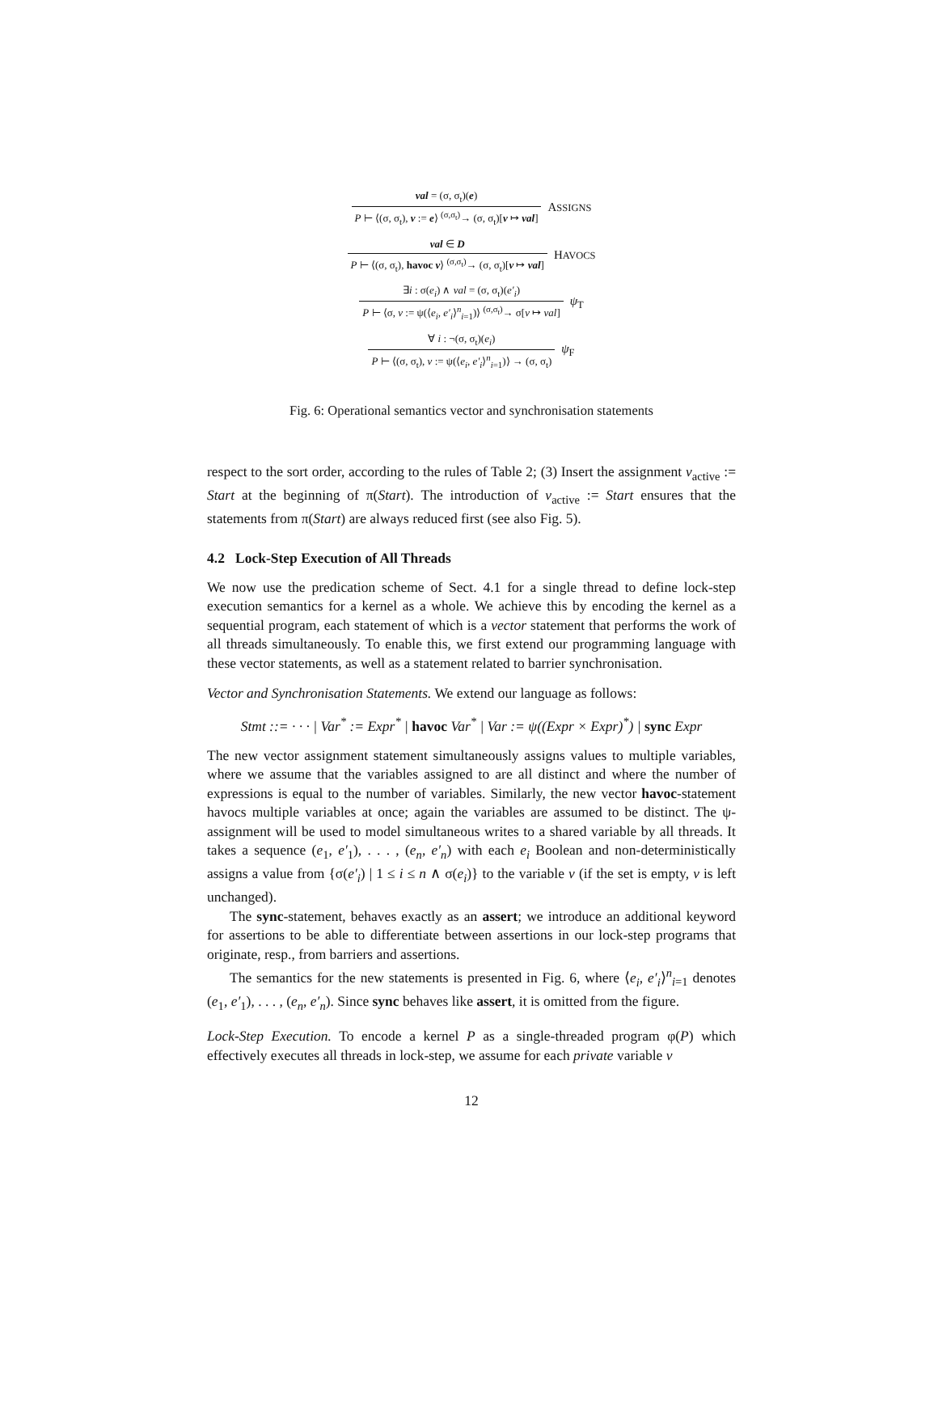val = (σ, σ<sub>t</sub>)(e)
P ⊢ ⟨(σ, σ<sub>t</sub>), v := e⟩ <sup>(σ,σ<sub>t</sub>)</sup>→ (σ, σ<sub>t</sub>)[v ↦ val]
ASSIGNS
val ∈ D
P ⊢ ⟨(σ, σ<sub>t</sub>), havoc v⟩ <sup>(σ,σ<sub>t</sub>)</sup>→ (σ, σ<sub>t</sub>)[v ↦ val]
HAVOCS
∃i : σ(e<sub>i</sub>) ∧ val = (σ, σ<sub>t</sub>)(e′<sub>i</sub>)
P ⊢ ⟨σ, v := ψ(⟨e<sub>i</sub>, e′<sub>i</sub>⟩<sup>n</sup><sub>i=1</sub>)⟩ <sup>(σ,σ<sub>t</sub>)</sup>→ σ[v ↦ val]
ψ<sub>T</sub>
∀ i : ¬(σ, σ<sub>t</sub>)(e<sub>i</sub>)
P ⊢ ⟨(σ, σ<sub>t</sub>), v := ψ(⟨e<sub>i</sub>, e′<sub>i</sub>⟩<sup>n</sup><sub>i=1</sub>)⟩ → (σ, σ<sub>t</sub>)
ψ<sub>F</sub>
Fig. 6: Operational semantics vector and synchronisation statements
respect to the sort order, according to the rules of Table 2; (3) Insert the assignment v<sub>active</sub> := Start at the beginning of π(Start). The introduction of v<sub>active</sub> := Start ensures that the statements from π(Start) are always reduced first (see also Fig. 5).
4.2 Lock-Step Execution of All Threads
We now use the predication scheme of Sect. 4.1 for a single thread to define lock-step execution semantics for a kernel as a whole. We achieve this by encoding the kernel as a sequential program, each statement of which is a vector statement that performs the work of all threads simultaneously. To enable this, we first extend our programming language with these vector statements, as well as a statement related to barrier synchronisation.
Vector and Synchronisation Statements. We extend our language as follows:
Stmt ::= · · · | Var<sup>*</sup> := Expr<sup>*</sup> | havoc Var<sup>*</sup> | Var := ψ((Expr × Expr)<sup>*</sup>) | sync Expr
The new vector assignment statement simultaneously assigns values to multiple variables, where we assume that the variables assigned to are all distinct and where the number of expressions is equal to the number of variables. Similarly, the new vector havoc-statement havocs multiple variables at once; again the variables are assumed to be distinct. The ψ-assignment will be used to model simultaneous writes to a shared variable by all threads. It takes a sequence (e<sub>1</sub>, e′<sub>1</sub>), . . . , (e<sub>n</sub>, e′<sub>n</sub>) with each e<sub>i</sub> Boolean and non-deterministically assigns a value from {σ(e′<sub>i</sub>) | 1 ≤ i ≤ n ∧ σ(e<sub>i</sub>)} to the variable v (if the set is empty, v is left unchanged).
The sync-statement, behaves exactly as an assert; we introduce an additional keyword for assertions to be able to differentiate between assertions in our lock-step programs that originate, resp., from barriers and assertions.
The semantics for the new statements is presented in Fig. 6, where ⟨e<sub>i</sub>, e′<sub>i</sub>⟩<sup>n</sup><sub>i=1</sub> denotes (e<sub>1</sub>, e′<sub>1</sub>), . . . , (e<sub>n</sub>, e′<sub>n</sub>). Since sync behaves like assert, it is omitted from the figure.
Lock-Step Execution. To encode a kernel P as a single-threaded program φ(P) which effectively executes all threads in lock-step, we assume for each private variable v
12